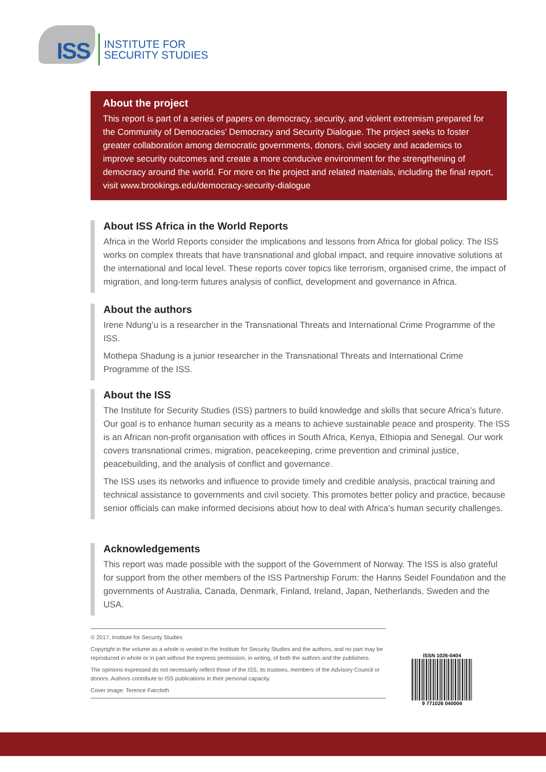ISS
INSTITUTE FOR
SECURITY STUDIES
About the project
This report is part of a series of papers on democracy, security, and violent extremism prepared for the Community of Democracies’ Democracy and Security Dialogue. The project seeks to foster greater collaboration among democratic governments, donors, civil society and academics to improve security outcomes and create a more conducive environment for the strengthening of democracy around the world. For more on the project and related materials, including the final report, visit www.brookings.edu/democracy-security-dialogue
About ISS Africa in the World Reports
Africa in the World Reports consider the implications and lessons from Africa for global policy. The ISS works on complex threats that have transnational and global impact, and require innovative solutions at the international and local level. These reports cover topics like terrorism, organised crime, the impact of migration, and long-term futures analysis of conflict, development and governance in Africa.
About the authors
Irene Ndung’u is a researcher in the Transnational Threats and International Crime Programme of the ISS.
Mothepa Shadung is a junior researcher in the Transnational Threats and International Crime Programme of the ISS.
About the ISS
The Institute for Security Studies (ISS) partners to build knowledge and skills that secure Africa’s future. Our goal is to enhance human security as a means to achieve sustainable peace and prosperity. The ISS is an African non-profit organisation with offices in South Africa, Kenya, Ethiopia and Senegal. Our work covers transnational crimes, migration, peacekeeping, crime prevention and criminal justice, peacebuilding, and the analysis of conflict and governance.
The ISS uses its networks and influence to provide timely and credible analysis, practical training and technical assistance to governments and civil society. This promotes better policy and practice, because senior officials can make informed decisions about how to deal with Africa’s human security challenges.
Acknowledgements
This report was made possible with the support of the Government of Norway. The ISS is also grateful for support from the other members of the ISS Partnership Forum: the Hanns Seidel Foundation and the governments of Australia, Canada, Denmark, Finland, Ireland, Japan, Netherlands, Sweden and the USA.
© 2017, Institute for Security Studies
Copyright in the volume as a whole is vested in the Institute for Security Studies and the authors, and no part may be reproduced in whole or in part without the express permission, in writing, of both the authors and the publishers.
The opinions expressed do not necessarily reflect those of the ISS, its trustees, members of the Advisory Council or donors. Authors contribute to ISS publications in their personal capacity.
Cover image: Terence Faircloth
ISSN 1026-0404
9 771026 040004